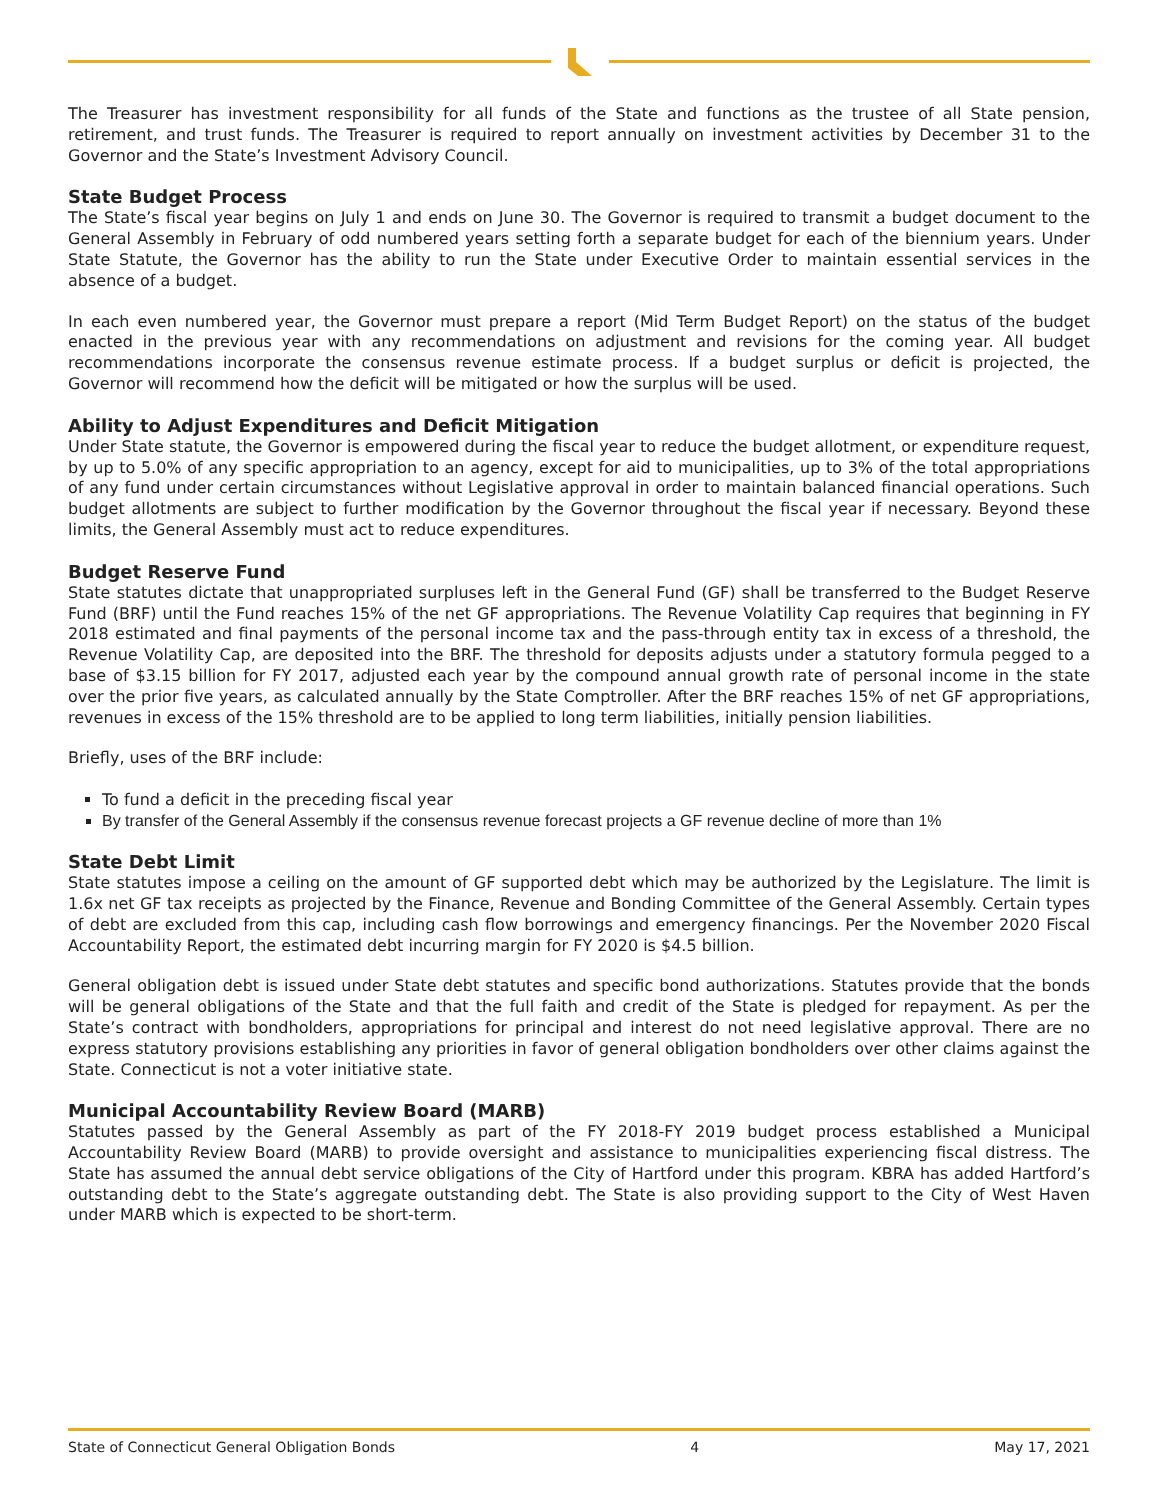The Treasurer has investment responsibility for all funds of the State and functions as the trustee of all State pension, retirement, and trust funds. The Treasurer is required to report annually on investment activities by December 31 to the Governor and the State’s Investment Advisory Council.
State Budget Process
The State’s fiscal year begins on July 1 and ends on June 30. The Governor is required to transmit a budget document to the General Assembly in February of odd numbered years setting forth a separate budget for each of the biennium years. Under State Statute, the Governor has the ability to run the State under Executive Order to maintain essential services in the absence of a budget.
In each even numbered year, the Governor must prepare a report (Mid Term Budget Report) on the status of the budget enacted in the previous year with any recommendations on adjustment and revisions for the coming year. All budget recommendations incorporate the consensus revenue estimate process. If a budget surplus or deficit is projected, the Governor will recommend how the deficit will be mitigated or how the surplus will be used.
Ability to Adjust Expenditures and Deficit Mitigation
Under State statute, the Governor is empowered during the fiscal year to reduce the budget allotment, or expenditure request, by up to 5.0% of any specific appropriation to an agency, except for aid to municipalities, up to 3% of the total appropriations of any fund under certain circumstances without Legislative approval in order to maintain balanced financial operations. Such budget allotments are subject to further modification by the Governor throughout the fiscal year if necessary. Beyond these limits, the General Assembly must act to reduce expenditures.
Budget Reserve Fund
State statutes dictate that unappropriated surpluses left in the General Fund (GF) shall be transferred to the Budget Reserve Fund (BRF) until the Fund reaches 15% of the net GF appropriations. The Revenue Volatility Cap requires that beginning in FY 2018 estimated and final payments of the personal income tax and the pass-through entity tax in excess of a threshold, the Revenue Volatility Cap, are deposited into the BRF. The threshold for deposits adjusts under a statutory formula pegged to a base of $3.15 billion for FY 2017, adjusted each year by the compound annual growth rate of personal income in the state over the prior five years, as calculated annually by the State Comptroller. After the BRF reaches 15% of net GF appropriations, revenues in excess of the 15% threshold are to be applied to long term liabilities, initially pension liabilities.
Briefly, uses of the BRF include:
To fund a deficit in the preceding fiscal year
By transfer of the General Assembly if the consensus revenue forecast projects a GF revenue decline of more than 1%
State Debt Limit
State statutes impose a ceiling on the amount of GF supported debt which may be authorized by the Legislature. The limit is 1.6x net GF tax receipts as projected by the Finance, Revenue and Bonding Committee of the General Assembly. Certain types of debt are excluded from this cap, including cash flow borrowings and emergency financings. Per the November 2020 Fiscal Accountability Report, the estimated debt incurring margin for FY 2020 is $4.5 billion.
General obligation debt is issued under State debt statutes and specific bond authorizations. Statutes provide that the bonds will be general obligations of the State and that the full faith and credit of the State is pledged for repayment. As per the State’s contract with bondholders, appropriations for principal and interest do not need legislative approval. There are no express statutory provisions establishing any priorities in favor of general obligation bondholders over other claims against the State. Connecticut is not a voter initiative state.
Municipal Accountability Review Board (MARB)
Statutes passed by the General Assembly as part of the FY 2018-FY 2019 budget process established a Municipal Accountability Review Board (MARB) to provide oversight and assistance to municipalities experiencing fiscal distress. The State has assumed the annual debt service obligations of the City of Hartford under this program. KBRA has added Hartford’s outstanding debt to the State’s aggregate outstanding debt. The State is also providing support to the City of West Haven under MARB which is expected to be short-term.
State of Connecticut General Obligation Bonds 4 May 17, 2021